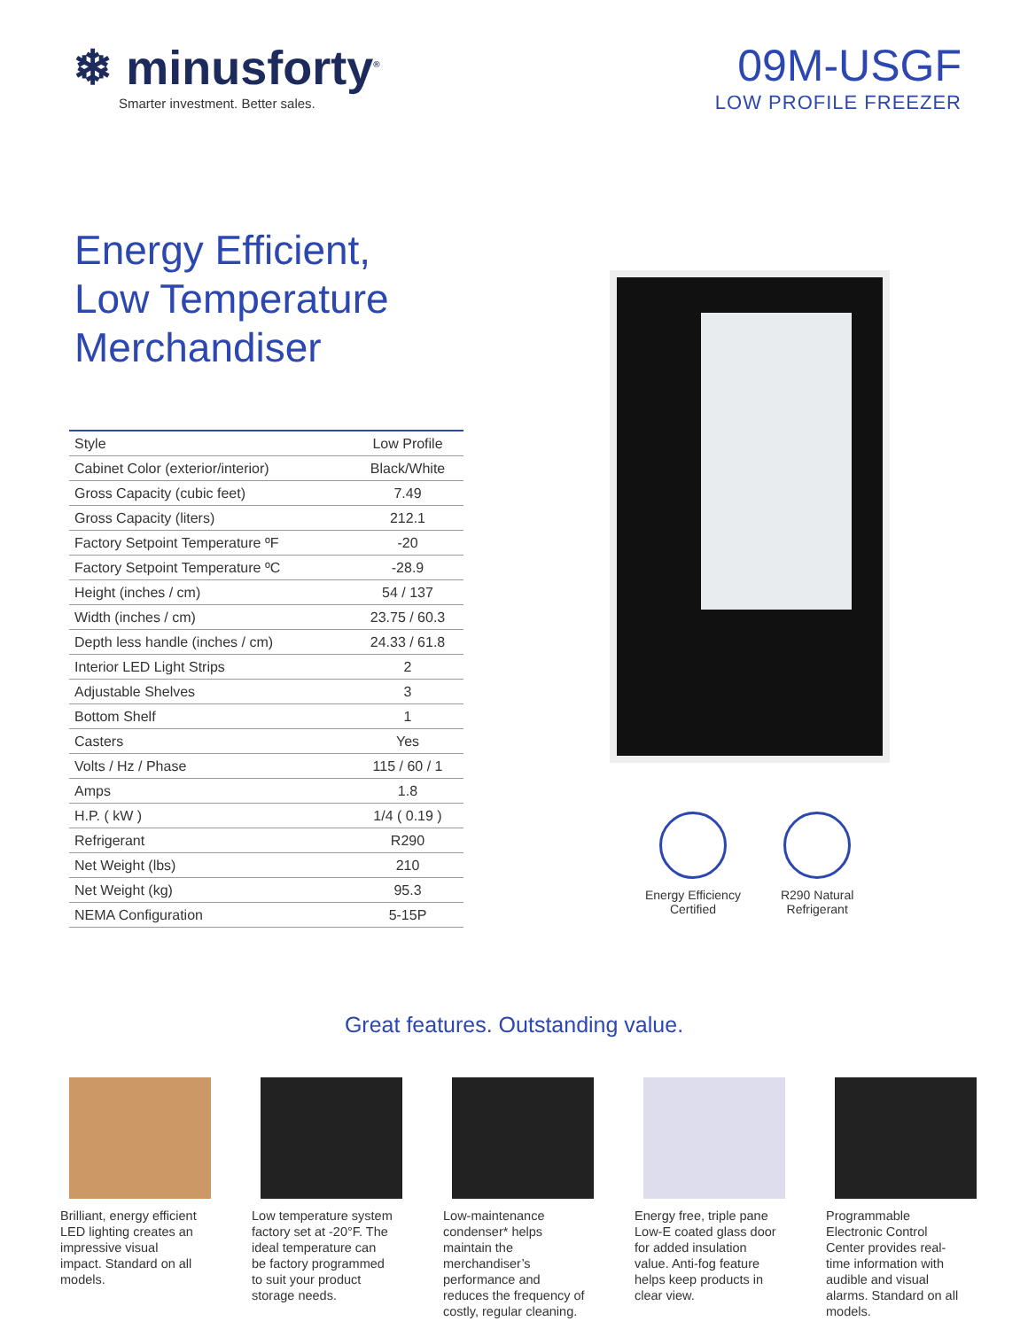❄ minusforty<sup>®</sup>
Smarter investment. Better sales.
09M-USGF
LOW PROFILE FREEZER
Energy Efficient,
Low Temperature
Merchandiser
| Style | Low Profile |
| Cabinet Color (exterior/interior) | Black/White |
| Gross Capacity (cubic feet) | 7.49 |
| Gross Capacity (liters) | 212.1 |
| Factory Setpoint Temperature ºF | -20 |
| Factory Setpoint Temperature ºC | -28.9 |
| Height (inches / cm) | 54 / 137 |
| Width (inches / cm) | 23.75 / 60.3 |
| Depth less handle (inches / cm) | 24.33 / 61.8 |
| Interior LED Light Strips | 2 |
| Adjustable Shelves | 3 |
| Bottom Shelf | 1 |
| Casters | Yes |
| Volts / Hz / Phase | 115 / 60 / 1 |
| Amps | 1.8 |
| H.P. ( kW ) | 1/4 ( 0.19 ) |
| Refrigerant | R290 |
| Net Weight (lbs) | 210 |
| Net Weight (kg) | 95.3 |
| NEMA Configuration | 5-15P |
Energy Efficiency
Certified
R290 Natural
Refrigerant
Great features. Outstanding value.
Brilliant, energy efficient LED lighting creates an impressive visual impact. Standard on all models.
Low temperature system factory set at -20°F. The ideal temperature can be factory programmed to suit your product storage needs.
Low-maintenance condenser* helps maintain the merchandiser’s performance and reduces the frequency of costly, regular cleaning.
Energy free, triple pane Low-E coated glass door for added insulation value. Anti-fog feature helps keep products in clear view.
Programmable Electronic Control Center provides real-time information with audible and visual alarms. Standard on all models.